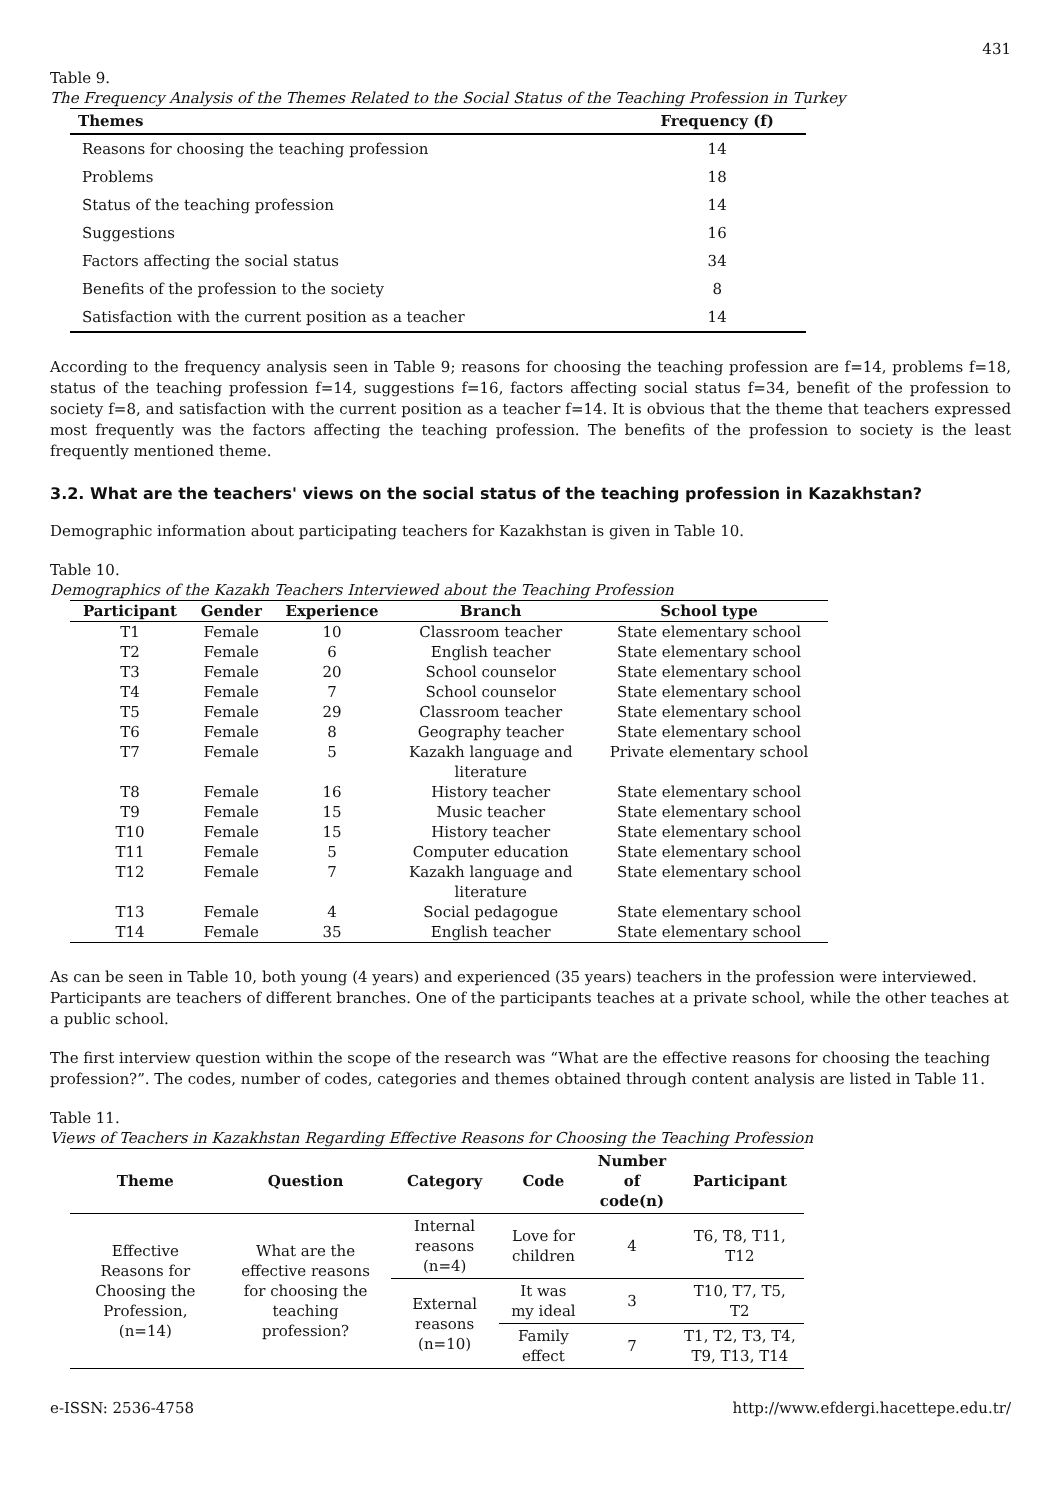431
Table 9.
The Frequency Analysis of the Themes Related to the Social Status of the Teaching Profession in Turkey
| Themes | Frequency (f) |
| --- | --- |
| Reasons for choosing the teaching profession | 14 |
| Problems | 18 |
| Status of the teaching profession | 14 |
| Suggestions | 16 |
| Factors affecting the social status | 34 |
| Benefits of the profession to the society | 8 |
| Satisfaction with the current position as a teacher | 14 |
According to the frequency analysis seen in Table 9; reasons for choosing the teaching profession are f=14, problems f=18, status of the teaching profession f=14, suggestions f=16, factors affecting social status f=34, benefit of the profession to society f=8, and satisfaction with the current position as a teacher f=14. It is obvious that the theme that teachers expressed most frequently was the factors affecting the teaching profession. The benefits of the profession to society is the least frequently mentioned theme.
3.2. What are the teachers' views on the social status of the teaching profession in Kazakhstan?
Demographic information about participating teachers for Kazakhstan is given in Table 10.
Table 10.
Demographics of the Kazakh Teachers Interviewed about the Teaching Profession
| Participant | Gender | Experience | Branch | School type |
| --- | --- | --- | --- | --- |
| T1 | Female | 10 | Classroom teacher | State elementary school |
| T2 | Female | 6 | English teacher | State elementary school |
| T3 | Female | 20 | School counselor | State elementary school |
| T4 | Female | 7 | School counselor | State elementary school |
| T5 | Female | 29 | Classroom teacher | State elementary school |
| T6 | Female | 8 | Geography teacher | State elementary school |
| T7 | Female | 5 | Kazakh language and literature | Private elementary school |
| T8 | Female | 16 | History teacher | State elementary school |
| T9 | Female | 15 | Music teacher | State elementary school |
| T10 | Female | 15 | History teacher | State elementary school |
| T11 | Female | 5 | Computer education | State elementary school |
| T12 | Female | 7 | Kazakh language and literature | State elementary school |
| T13 | Female | 4 | Social pedagogue | State elementary school |
| T14 | Female | 35 | English teacher | State elementary school |
As can be seen in Table 10, both young (4 years) and experienced (35 years) teachers in the profession were interviewed. Participants are teachers of different branches. One of the participants teaches at a private school, while the other teaches at a public school.
The first interview question within the scope of the research was “What are the effective reasons for choosing the teaching profession?”. The codes, number of codes, categories and themes obtained through content analysis are listed in Table 11.
Table 11.
Views of Teachers in Kazakhstan Regarding Effective Reasons for Choosing the Teaching Profession
| Theme | Question | Category | Code | Number of code(n) | Participant |
| --- | --- | --- | --- | --- | --- |
| Effective Reasons for Choosing the Profession, (n=14) | What are the effective reasons for choosing the teaching profession? | Internal reasons (n=4) | Love for children | 4 | T6, T8, T11, T12 |
| | | External reasons (n=10) | It was my ideal | 3 | T10, T7, T5, T2 |
| | | | Family effect | 7 | T1, T2, T3, T4, T9, T13, T14 |
e-ISSN: 2536-4758 http://www.efdergi.hacettepe.edu.tr/